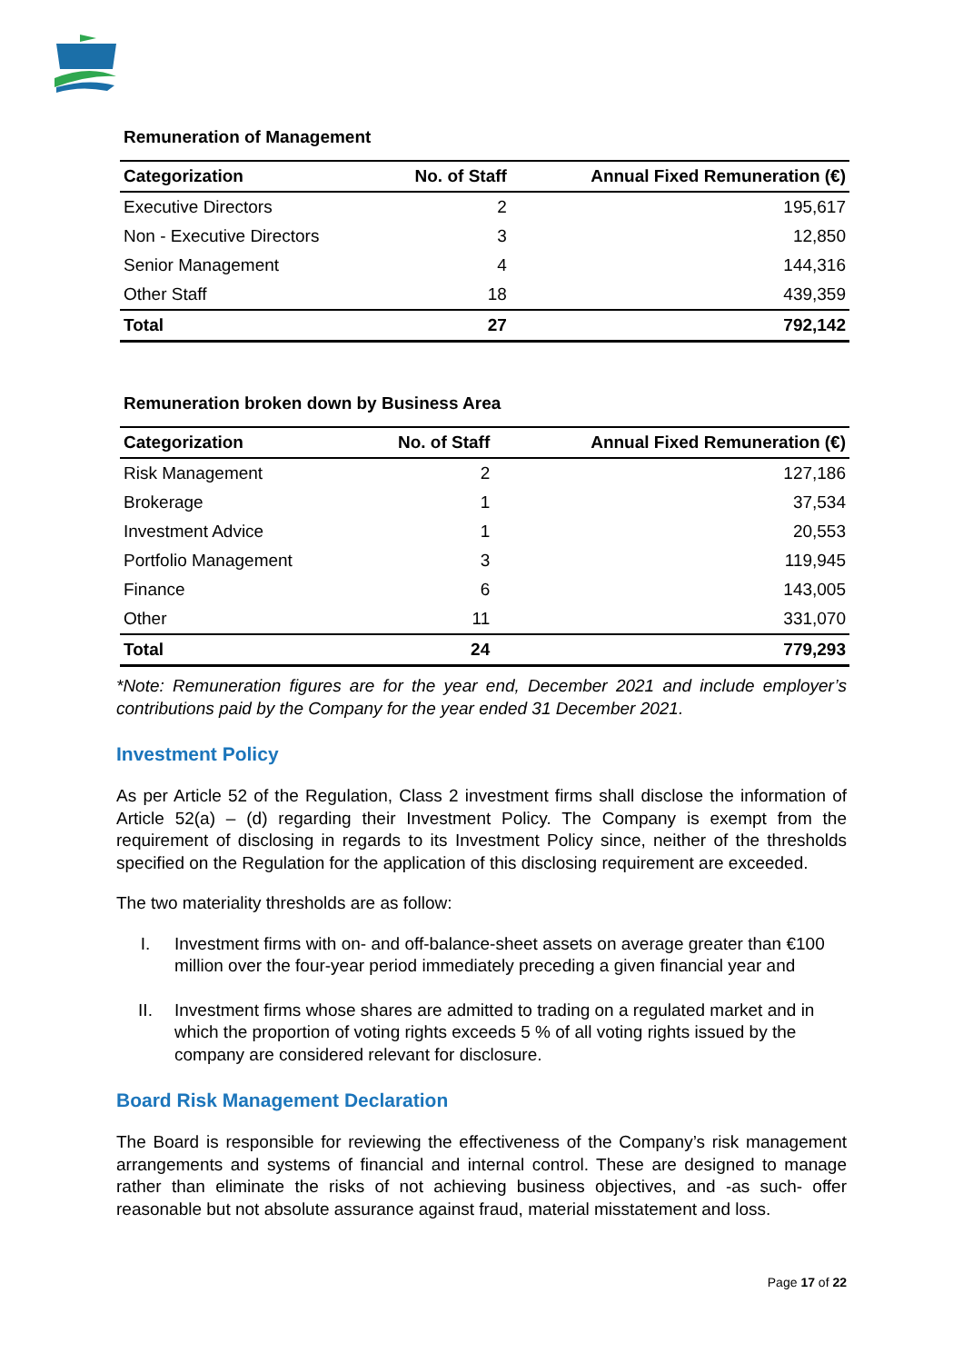Remuneration of Management
| Categorization | No. of Staff | Annual Fixed Remuneration (€) |
| --- | --- | --- |
| Executive Directors | 2 | 195,617 |
| Non - Executive Directors | 3 | 12,850 |
| Senior Management | 4 | 144,316 |
| Other Staff | 18 | 439,359 |
| Total | 27 | 792,142 |
Remuneration broken down by Business Area
| Categorization | No. of Staff | Annual Fixed Remuneration (€) |
| --- | --- | --- |
| Risk Management | 2 | 127,186 |
| Brokerage | 1 | 37,534 |
| Investment Advice | 1 | 20,553 |
| Portfolio Management | 3 | 119,945 |
| Finance | 6 | 143,005 |
| Other | 11 | 331,070 |
| Total | 24 | 779,293 |
*Note: Remuneration figures are for the year end, December 2021 and include employer’s contributions paid by the Company for the year ended 31 December 2021.
Investment Policy
As per Article 52 of the Regulation, Class 2 investment firms shall disclose the information of Article 52(a) – (d) regarding their Investment Policy. The Company is exempt from the requirement of disclosing in regards to its Investment Policy since, neither of the thresholds specified on the Regulation for the application of this disclosing requirement are exceeded.
The two materiality thresholds are as follow:
I. Investment firms with on- and off-balance-sheet assets on average greater than €100 million over the four-year period immediately preceding a given financial year and
II. Investment firms whose shares are admitted to trading on a regulated market and in which the proportion of voting rights exceeds 5 % of all voting rights issued by the company are considered relevant for disclosure.
Board Risk Management Declaration
The Board is responsible for reviewing the effectiveness of the Company’s risk management arrangements and systems of financial and internal control. These are designed to manage rather than eliminate the risks of not achieving business objectives, and -as such- offer reasonable but not absolute assurance against fraud, material misstatement and loss.
Page 17 of 22